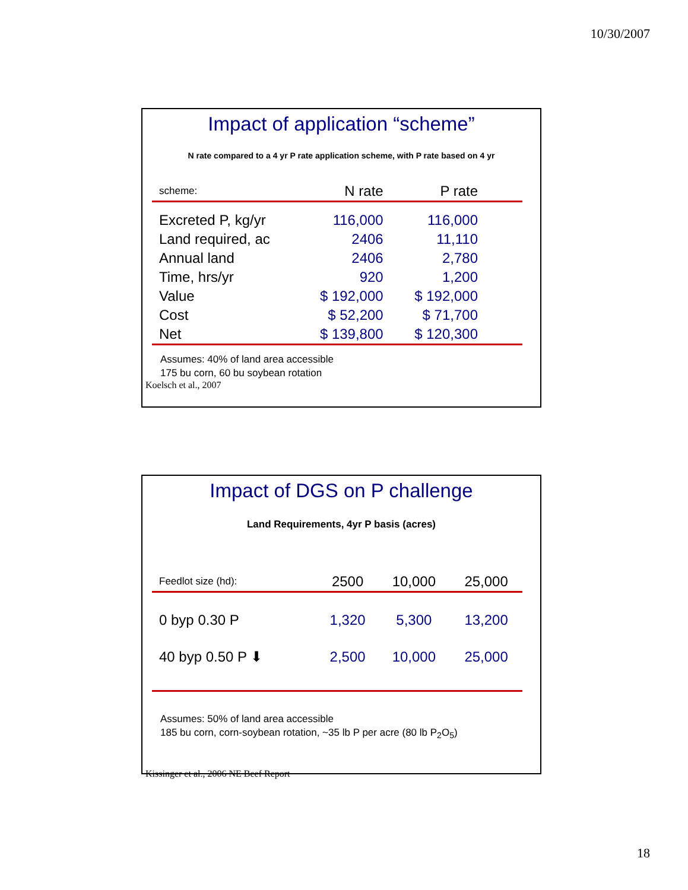10/30/2007
Impact of application “scheme”
N rate compared to a 4 yr P rate application scheme, with P rate based on 4 yr
| scheme: | N rate | P rate |
| Excreted P, kg/yr | 116,000 | 116,000 |
| Land required, ac | 2406 | 11,110 |
| Annual land | 2406 | 2,780 |
| Time, hrs/yr | 920 | 1,200 |
| Value | $ 192,000 | $ 192,000 |
| Cost | $ 52,200 | $ 71,700 |
| Net | $ 139,800 | $ 120,300 |
Assumes: 40% of land area accessible
175 bu corn, 60 bu soybean rotation
Koelsch et al., 2007
Impact of DGS on P challenge
Land Requirements, 4yr P basis (acres)
| Feedlot size (hd): | 2500 | 10,000 | 25,000 |
| 0 byp 0.30 P | 1,320 | 5,300 | 13,200 |
| 40 byp 0.50 P ⬇ | 2,500 | 10,000 | 25,000 |
Assumes: 50% of land area accessible
185 bu corn, corn-soybean rotation, ~35 lb P per acre (80 lb P<sub>2</sub>O<sub>5</sub>)
Kissinger et al., 2006 NE Beef Report
18